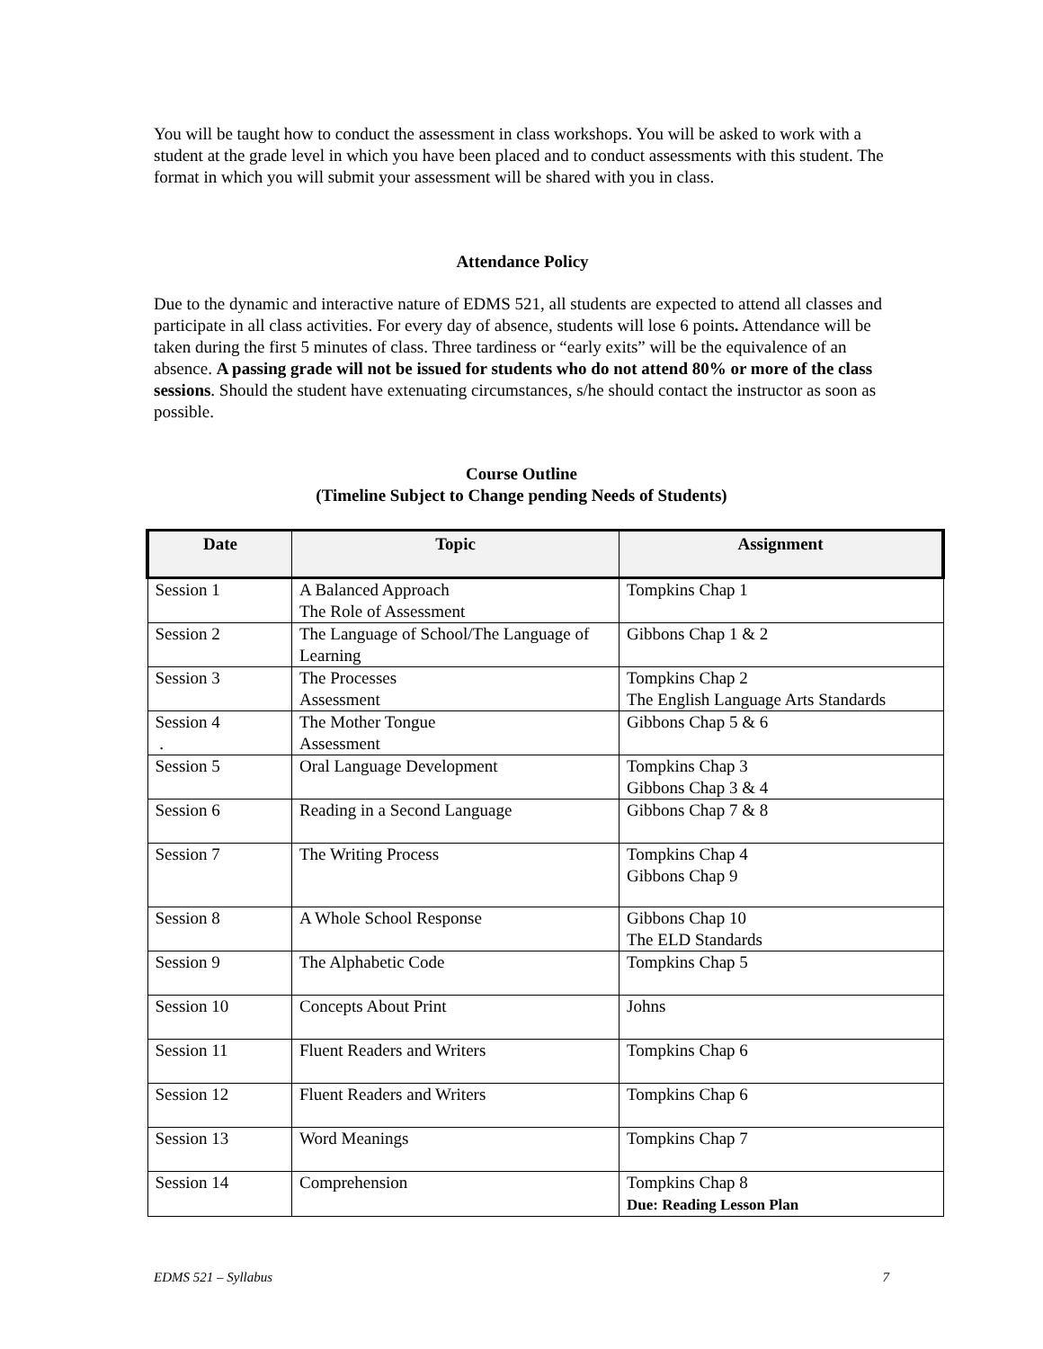You will be taught how to conduct the assessment in class workshops. You will be asked to work with a student at the grade level in which you have been placed and to conduct assessments with this student. The format in which you will submit your assessment will be shared with you in class.
Attendance Policy
Due to the dynamic and interactive nature of EDMS 521, all students are expected to attend all classes and participate in all class activities. For every day of absence, students will lose 6 points. Attendance will be taken during the first 5 minutes of class. Three tardiness or “early exits” will be the equivalence of an absence. A passing grade will not be issued for students who do not attend 80% or more of the class sessions. Should the student have extenuating circumstances, s/he should contact the instructor as soon as possible.
Course Outline
(Timeline Subject to Change pending Needs of Students)
| Date | Topic | Assignment |
| --- | --- | --- |
| Session 1 | A Balanced Approach The Role of Assessment | Tompkins Chap 1 |
| Session 2 | The Language of School/The Language of Learning | Gibbons Chap 1 & 2 |
| Session 3 | The Processes Assessment | Tompkins Chap 2 The English Language Arts Standards |
| Session 4 . | The Mother Tongue Assessment | Gibbons Chap 5 & 6 |
| Session 5 | Oral Language Development | Tompkins Chap 3 Gibbons Chap 3 & 4 |
| Session 6 | Reading in a Second Language | Gibbons Chap 7 & 8 |
| Session 7 | The Writing Process | Tompkins Chap 4 Gibbons Chap 9 |
| Session 8 | A Whole School Response | Gibbons Chap 10 The ELD Standards |
| Session 9 | The Alphabetic Code | Tompkins Chap 5 |
| Session 10 | Concepts About Print | Johns |
| Session 11 | Fluent Readers and Writers | Tompkins Chap 6 |
| Session 12 | Fluent Readers and Writers | Tompkins Chap 6 |
| Session 13 | Word Meanings | Tompkins Chap 7 |
| Session 14 | Comprehension | Tompkins Chap 8 Due: Reading Lesson Plan |
EDMS 521 – Syllabus 7